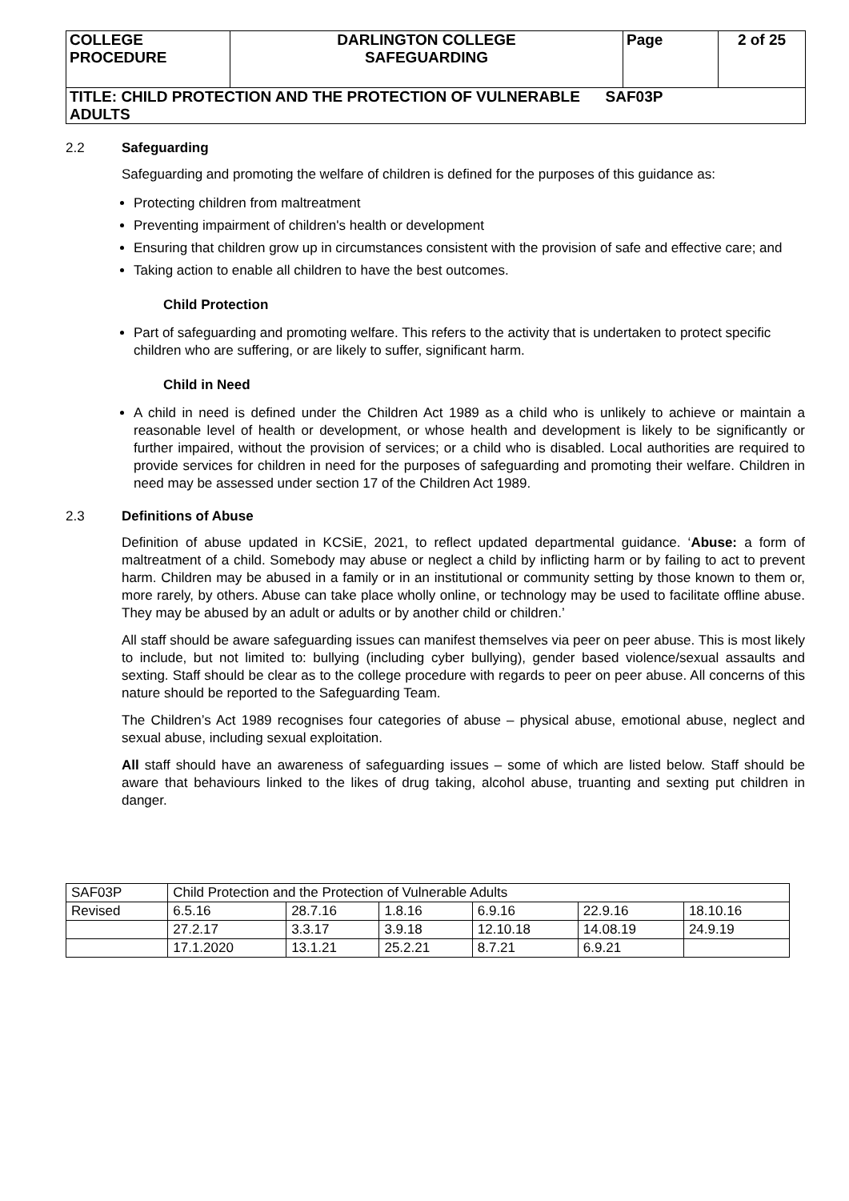| COLLEGE PROCEDURE | DARLINGTON COLLEGE SAFEGUARDING | Page | 2 of 25 |
| TITLE: CHILD PROTECTION AND THE PROTECTION OF VULNERABLE SAF03P ADULTS | | | |
2.2 Safeguarding
Safeguarding and promoting the welfare of children is defined for the purposes of this guidance as:
Protecting children from maltreatment
Preventing impairment of children's health or development
Ensuring that children grow up in circumstances consistent with the provision of safe and effective care; and
Taking action to enable all children to have the best outcomes.
Child Protection
Part of safeguarding and promoting welfare. This refers to the activity that is undertaken to protect specific children who are suffering, or are likely to suffer, significant harm.
Child in Need
A child in need is defined under the Children Act 1989 as a child who is unlikely to achieve or maintain a reasonable level of health or development, or whose health and development is likely to be significantly or further impaired, without the provision of services; or a child who is disabled. Local authorities are required to provide services for children in need for the purposes of safeguarding and promoting their welfare. Children in need may be assessed under section 17 of the Children Act 1989.
2.3 Definitions of Abuse
Definition of abuse updated in KCSiE, 2021, to reflect updated departmental guidance. ‘Abuse: a form of maltreatment of a child. Somebody may abuse or neglect a child by inflicting harm or by failing to act to prevent harm. Children may be abused in a family or in an institutional or community setting by those known to them or, more rarely, by others. Abuse can take place wholly online, or technology may be used to facilitate offline abuse. They may be abused by an adult or adults or by another child or children.’
All staff should be aware safeguarding issues can manifest themselves via peer on peer abuse. This is most likely to include, but not limited to: bullying (including cyber bullying), gender based violence/sexual assaults and sexting. Staff should be clear as to the college procedure with regards to peer on peer abuse. All concerns of this nature should be reported to the Safeguarding Team.
The Children’s Act 1989 recognises four categories of abuse – physical abuse, emotional abuse, neglect and sexual abuse, including sexual exploitation.
All staff should have an awareness of safeguarding issues – some of which are listed below. Staff should be aware that behaviours linked to the likes of drug taking, alcohol abuse, truanting and sexting put children in danger.
| SAF03P | Child Protection and the Protection of Vulnerable Adults | | | | | |
| Revised | 6.5.16 | 28.7.16 | 1.8.16 | 6.9.16 | 22.9.16 | 18.10.16 |
| | 27.2.17 | 3.3.17 | 3.9.18 | 12.10.18 | 14.08.19 | 24.9.19 |
| | 17.1.2020 | 13.1.21 | 25.2.21 | 8.7.21 | 6.9.21 | |